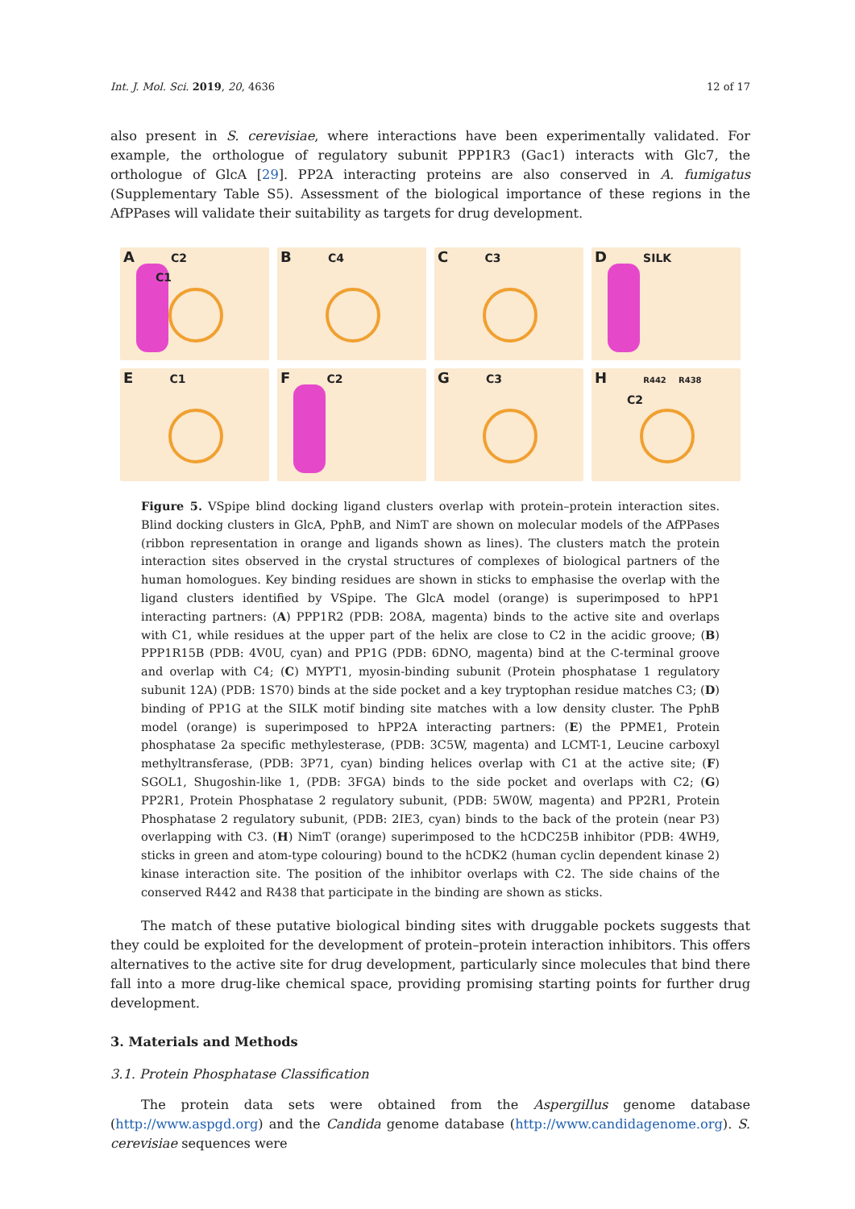Int. J. Mol. Sci. 2019, 20, 4636 12 of 17
also present in S. cerevisiae, where interactions have been experimentally validated. For example, the orthologue of regulatory subunit PPP1R3 (Gac1) interacts with Glc7, the orthologue of GlcA [29]. PP2A interacting proteins are also conserved in A. fumigatus (Supplementary Table S5). Assessment of the biological importance of these regions in the AfPPases will validate their suitability as targets for drug development.
A C2
C1
B C4
C C3
D SILK
E C1
F C2
G C3
H R442 R438
C2
Figure 5. VSpipe blind docking ligand clusters overlap with protein–protein interaction sites. Blind docking clusters in GlcA, PphB, and NimT are shown on molecular models of the AfPPases (ribbon representation in orange and ligands shown as lines). The clusters match the protein interaction sites observed in the crystal structures of complexes of biological partners of the human homologues. Key binding residues are shown in sticks to emphasise the overlap with the ligand clusters identified by VSpipe. The GlcA model (orange) is superimposed to hPP1 interacting partners: (A) PPP1R2 (PDB: 2O8A, magenta) binds to the active site and overlaps with C1, while residues at the upper part of the helix are close to C2 in the acidic groove; (B) PPP1R15B (PDB: 4V0U, cyan) and PP1G (PDB: 6DNO, magenta) bind at the C-terminal groove and overlap with C4; (C) MYPT1, myosin-binding subunit (Protein phosphatase 1 regulatory subunit 12A) (PDB: 1S70) binds at the side pocket and a key tryptophan residue matches C3; (D) binding of PP1G at the SILK motif binding site matches with a low density cluster. The PphB model (orange) is superimposed to hPP2A interacting partners: (E) the PPME1, Protein phosphatase 2a specific methylesterase, (PDB: 3C5W, magenta) and LCMT-1, Leucine carboxyl methyltransferase, (PDB: 3P71, cyan) binding helices overlap with C1 at the active site; (F) SGOL1, Shugoshin-like 1, (PDB: 3FGA) binds to the side pocket and overlaps with C2; (G) PP2R1, Protein Phosphatase 2 regulatory subunit, (PDB: 5W0W, magenta) and PP2R1, Protein Phosphatase 2 regulatory subunit, (PDB: 2IE3, cyan) binds to the back of the protein (near P3) overlapping with C3. (H) NimT (orange) superimposed to the hCDC25B inhibitor (PDB: 4WH9, sticks in green and atom-type colouring) bound to the hCDK2 (human cyclin dependent kinase 2) kinase interaction site. The position of the inhibitor overlaps with C2. The side chains of the conserved R442 and R438 that participate in the binding are shown as sticks.
The match of these putative biological binding sites with druggable pockets suggests that they could be exploited for the development of protein–protein interaction inhibitors. This offers alternatives to the active site for drug development, particularly since molecules that bind there fall into a more drug-like chemical space, providing promising starting points for further drug development.
3. Materials and Methods
3.1. Protein Phosphatase Classification
The protein data sets were obtained from the Aspergillus genome database (http://www.aspgd.org) and the Candida genome database (http://www.candidagenome.org). S. cerevisiae sequences were